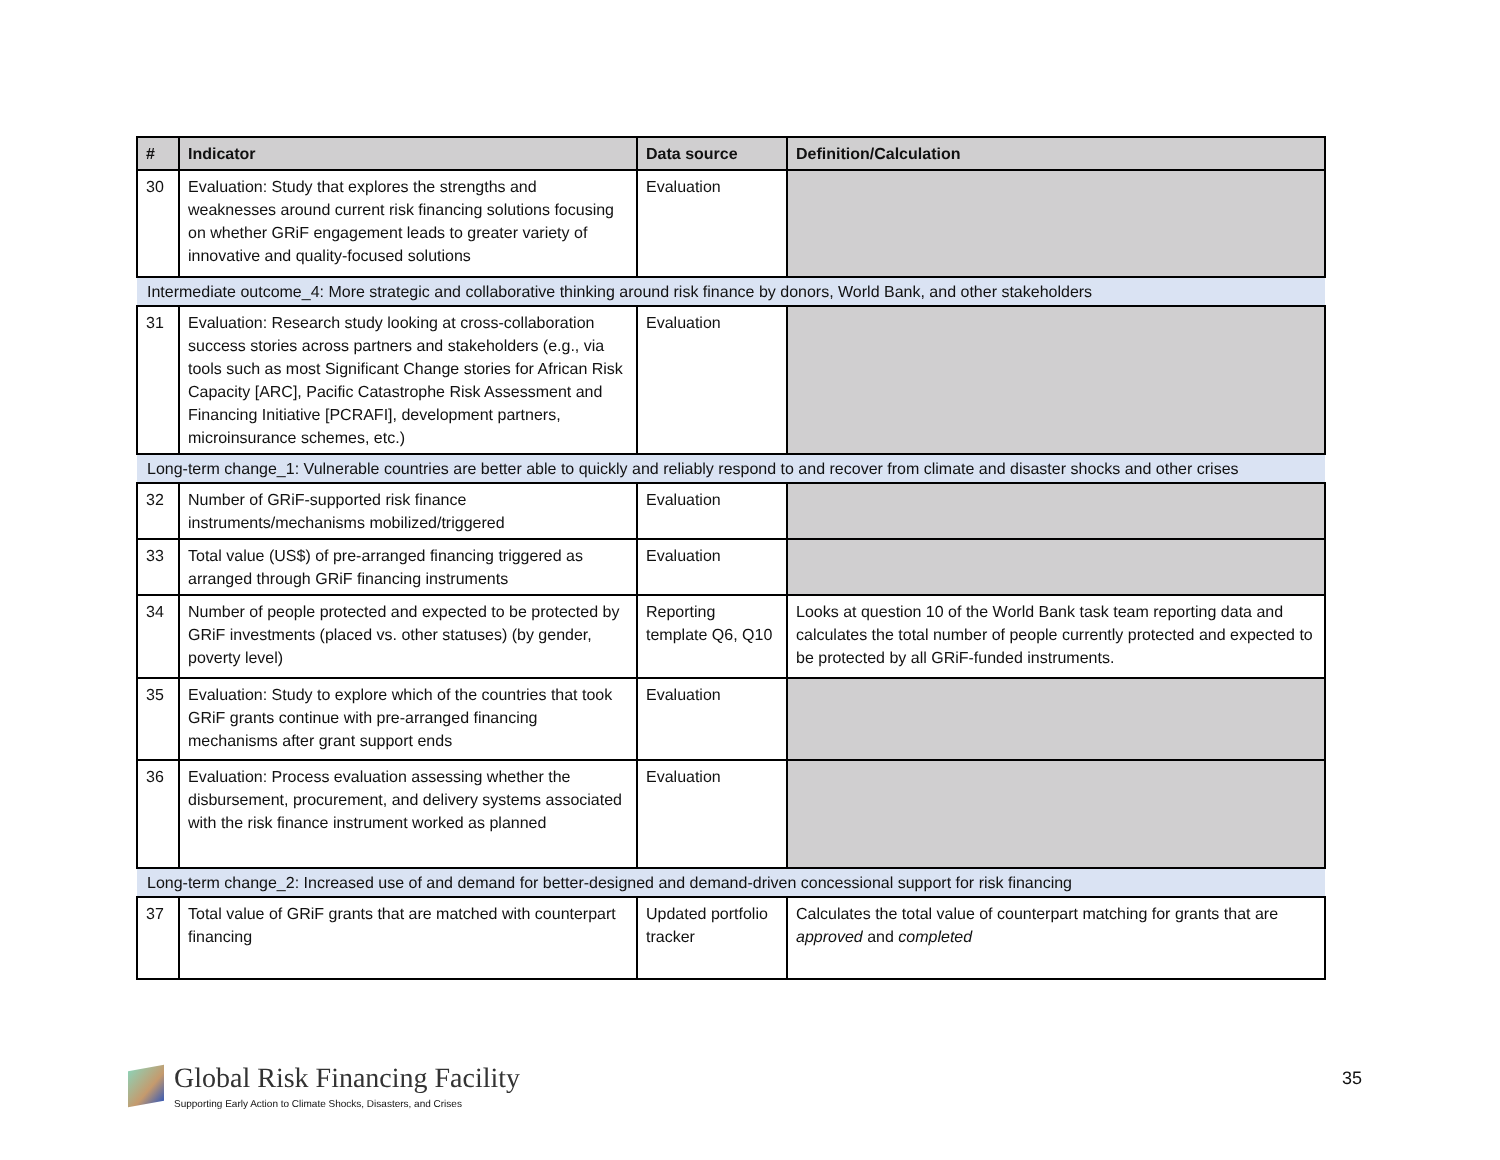| # | Indicator | Data source | Definition/Calculation |
| --- | --- | --- | --- |
| 30 | Evaluation: Study that explores the strengths and weaknesses around current risk financing solutions focusing on whether GRiF engagement leads to greater variety of innovative and quality-focused solutions | Evaluation | |
| Intermediate outcome_4: More strategic and collaborative thinking around risk finance by donors, World Bank, and other stakeholders | | | |
| 31 | Evaluation: Research study looking at cross-collaboration success stories across partners and stakeholders (e.g., via tools such as most Significant Change stories for African Risk Capacity [ARC], Pacific Catastrophe Risk Assessment and Financing Initiative [PCRAFI], development partners, microinsurance schemes, etc.) | Evaluation | |
| Long-term change_1: Vulnerable countries are better able to quickly and reliably respond to and recover from climate and disaster shocks and other crises | | | |
| 32 | Number of GRiF-supported risk finance instruments/mechanisms mobilized/triggered | Evaluation | |
| 33 | Total value (US$) of pre-arranged financing triggered as arranged through GRiF financing instruments | Evaluation | |
| 34 | Number of people protected and expected to be protected by GRiF investments (placed vs. other statuses) (by gender, poverty level) | Reporting template Q6, Q10 | Looks at question 10 of the World Bank task team reporting data and calculates the total number of people currently protected and expected to be protected by all GRiF-funded instruments. |
| 35 | Evaluation: Study to explore which of the countries that took GRiF grants continue with pre-arranged financing mechanisms after grant support ends | Evaluation | |
| 36 | Evaluation: Process evaluation assessing whether the disbursement, procurement, and delivery systems associated with the risk finance instrument worked as planned | Evaluation | |
| Long-term change_2: Increased use of and demand for better-designed and demand-driven concessional support for risk financing | | | |
| 37 | Total value of GRiF grants that are matched with counterpart financing | Updated portfolio tracker | Calculates the total value of counterpart matching for grants that are approved and completed |
Global Risk Financing Facility
Supporting Early Action to Climate Shocks, Disasters, and Crises
35